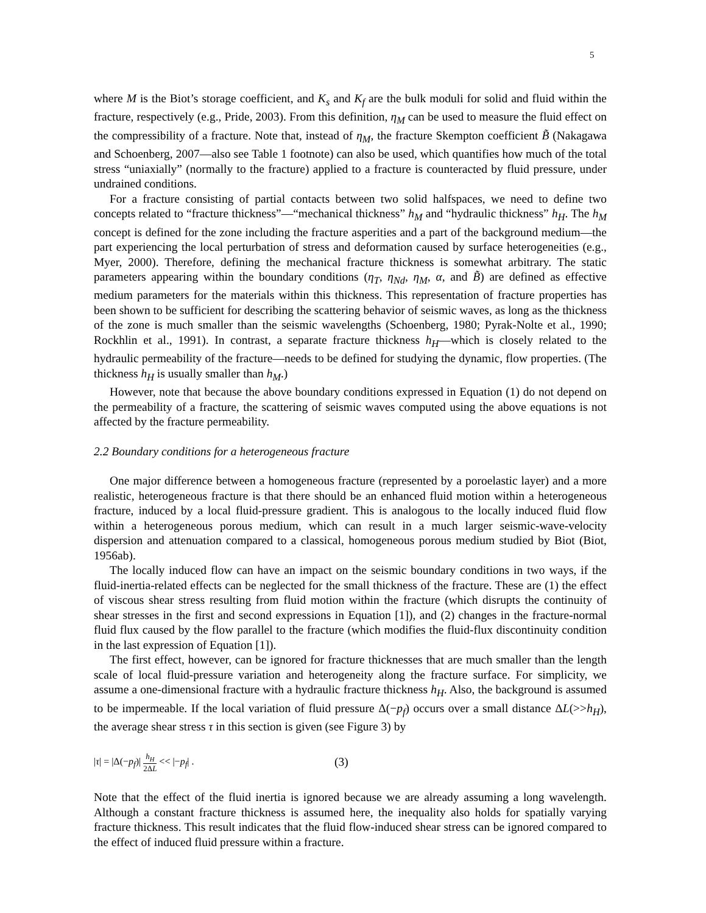5
where M is the Biot’s storage coefficient, and K<sub>s</sub> and K<sub>f</sub> are the bulk moduli for solid and fluid within the fracture, respectively (e.g., Pride, 2003). From this definition, η<sub>M</sub> can be used to measure the fluid effect on the compressibility of a fracture. Note that, instead of η<sub>M</sub>, the fracture Skempton coefficient B̃ (Nakagawa and Schoenberg, 2007—also see Table 1 footnote) can also be used, which quantifies how much of the total stress “uniaxially” (normally to the fracture) applied to a fracture is counteracted by fluid pressure, under undrained conditions.
For a fracture consisting of partial contacts between two solid halfspaces, we need to define two concepts related to “fracture thickness”—“mechanical thickness” h<sub>M</sub> and “hydraulic thickness” h<sub>H</sub>. The h<sub>M</sub> concept is defined for the zone including the fracture asperities and a part of the background medium—the part experiencing the local perturbation of stress and deformation caused by surface heterogeneities (e.g., Myer, 2000). Therefore, defining the mechanical fracture thickness is somewhat arbitrary. The static parameters appearing within the boundary conditions (η<sub>T</sub>, η<sub>Nd</sub>, η<sub>M</sub>, α, and B̃) are defined as effective medium parameters for the materials within this thickness. This representation of fracture properties has been shown to be sufficient for describing the scattering behavior of seismic waves, as long as the thickness of the zone is much smaller than the seismic wavelengths (Schoenberg, 1980; Pyrak-Nolte et al., 1990; Rockhlin et al., 1991). In contrast, a separate fracture thickness h<sub>H</sub>—which is closely related to the hydraulic permeability of the fracture—needs to be defined for studying the dynamic, flow properties. (The thickness h<sub>H</sub> is usually smaller than h<sub>M</sub>.)
However, note that because the above boundary conditions expressed in Equation (1) do not depend on the permeability of a fracture, the scattering of seismic waves computed using the above equations is not affected by the fracture permeability.
2.2 Boundary conditions for a heterogeneous fracture
One major difference between a homogeneous fracture (represented by a poroelastic layer) and a more realistic, heterogeneous fracture is that there should be an enhanced fluid motion within a heterogeneous fracture, induced by a local fluid-pressure gradient. This is analogous to the locally induced fluid flow within a heterogeneous porous medium, which can result in a much larger seismic-wave-velocity dispersion and attenuation compared to a classical, homogeneous porous medium studied by Biot (Biot, 1956ab).
The locally induced flow can have an impact on the seismic boundary conditions in two ways, if the fluid-inertia-related effects can be neglected for the small thickness of the fracture. These are (1) the effect of viscous shear stress resulting from fluid motion within the fracture (which disrupts the continuity of shear stresses in the first and second expressions in Equation [1]), and (2) changes in the fracture-normal fluid flux caused by the flow parallel to the fracture (which modifies the fluid-flux discontinuity condition in the last expression of Equation [1]).
The first effect, however, can be ignored for fracture thicknesses that are much smaller than the length scale of local fluid-pressure variation and heterogeneity along the fracture surface. For simplicity, we assume a one-dimensional fracture with a hydraulic fracture thickness h<sub>H</sub>. Also, the background is assumed to be impermeable. If the local variation of fluid pressure Δ(−p<sub>f</sub>) occurs over a small distance ΔL(>>h<sub>H</sub>), the average shear stress τ in this section is given (see Figure 3) by
|τ| = |Δ(−p<sub>f</sub>)| h<sub>H</sub> 2ΔL << |−p<sub>f</sub>| .
(3)
Note that the effect of the fluid inertia is ignored because we are already assuming a long wavelength. Although a constant fracture thickness is assumed here, the inequality also holds for spatially varying fracture thickness. This result indicates that the fluid flow-induced shear stress can be ignored compared to the effect of induced fluid pressure within a fracture.